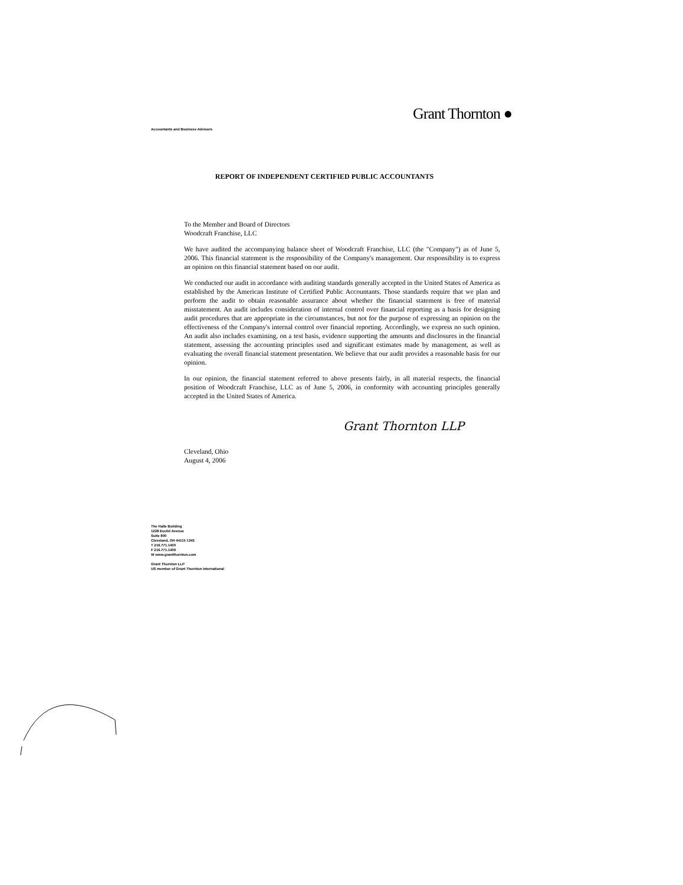Grant Thornton ●
Accountants and Business Advisors
REPORT OF INDEPENDENT CERTIFIED PUBLIC ACCOUNTANTS
To the Member and Board of Directors
Woodcraft Franchise, LLC
We have audited the accompanying balance sheet of Woodcraft Franchise, LLC (the "Company") as of June 5, 2006. This financial statement is the responsibility of the Company's management. Our responsibility is to express an opinion on this financial statement based on our audit.
We conducted our audit in accordance with auditing standards generally accepted in the United States of America as established by the American Institute of Certified Public Accountants. Those standards require that we plan and perform the audit to obtain reasonable assurance about whether the financial statement is free of material misstatement. An audit includes consideration of internal control over financial reporting as a basis for designing audit procedures that are appropriate in the circumstances, but not for the purpose of expressing an opinion on the effectiveness of the Company's internal control over financial reporting. Accordingly, we express no such opinion. An audit also includes examining, on a test basis, evidence supporting the amounts and disclosures in the financial statement, assessing the accounting principles used and significant estimates made by management, as well as evaluating the overall financial statement presentation. We believe that our audit provides a reasonable basis for our opinion.
In our opinion, the financial statement referred to above presents fairly, in all material respects, the financial position of Woodcraft Franchise, LLC as of June 5, 2006, in conformity with accounting principles generally accepted in the United States of America.
Grant Thornton LLP
Cleveland, Ohio
August 4, 2006
The Halle Building
1228 Euclid Avenue
Suite 800
Cleveland, OH 44115 1345
T 216.771.1400
F 216.771.1409
W www.grantthornton.com
Grant Thornton LLP
US member of Grant Thornton International